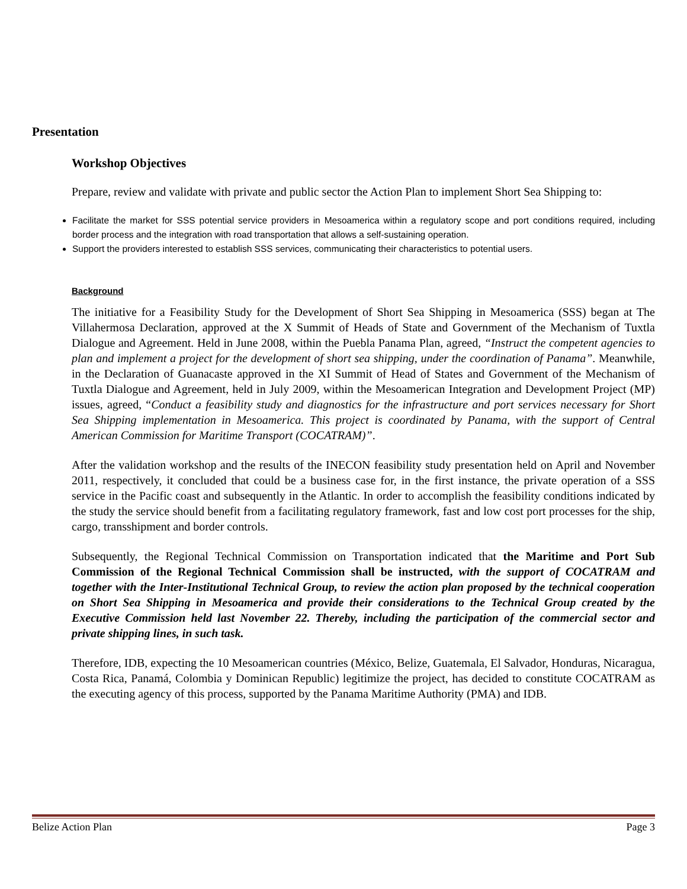Presentation
Workshop Objectives
Prepare, review and validate with private and public sector the Action Plan to implement Short Sea Shipping to:
Facilitate the market for SSS potential service providers in Mesoamerica within a regulatory scope and port conditions required, including border process and the integration with road transportation that allows a self-sustaining operation.
Support the providers interested to establish SSS services, communicating their characteristics to potential users.
Background
The initiative for a Feasibility Study for the Development of Short Sea Shipping in Mesoamerica (SSS) began at The Villahermosa Declaration, approved at the X Summit of Heads of State and Government of the Mechanism of Tuxtla Dialogue and Agreement. Held in June 2008, within the Puebla Panama Plan, agreed, “Instruct the competent agencies to plan and implement a project for the development of short sea shipping, under the coordination of Panama”. Meanwhile, in the Declaration of Guanacaste approved in the XI Summit of Head of States and Government of the Mechanism of Tuxtla Dialogue and Agreement, held in July 2009, within the Mesoamerican Integration and Development Project (MP) issues, agreed, “Conduct a feasibility study and diagnostics for the infrastructure and port services necessary for Short Sea Shipping implementation in Mesoamerica. This project is coordinated by Panama, with the support of Central American Commission for Maritime Transport (COCATRAM)”.
After the validation workshop and the results of the INECON feasibility study presentation held on April and November 2011, respectively, it concluded that could be a business case for, in the first instance, the private operation of a SSS service in the Pacific coast and subsequently in the Atlantic. In order to accomplish the feasibility conditions indicated by the study the service should benefit from a facilitating regulatory framework, fast and low cost port processes for the ship, cargo, transshipment and border controls.
Subsequently, the Regional Technical Commission on Transportation indicated that the Maritime and Port Sub Commission of the Regional Technical Commission shall be instructed, with the support of COCATRAM and together with the Inter-Institutional Technical Group, to review the action plan proposed by the technical cooperation on Short Sea Shipping in Mesoamerica and provide their considerations to the Technical Group created by the Executive Commission held last November 22. Thereby, including the participation of the commercial sector and private shipping lines, in such task.
Therefore, IDB, expecting the 10 Mesoamerican countries (México, Belize, Guatemala, El Salvador, Honduras, Nicaragua, Costa Rica, Panamá, Colombia y Dominican Republic) legitimize the project, has decided to constitute COCATRAM as the executing agency of this process, supported by the Panama Maritime Authority (PMA) and IDB.
Belize Action Plan Page 3